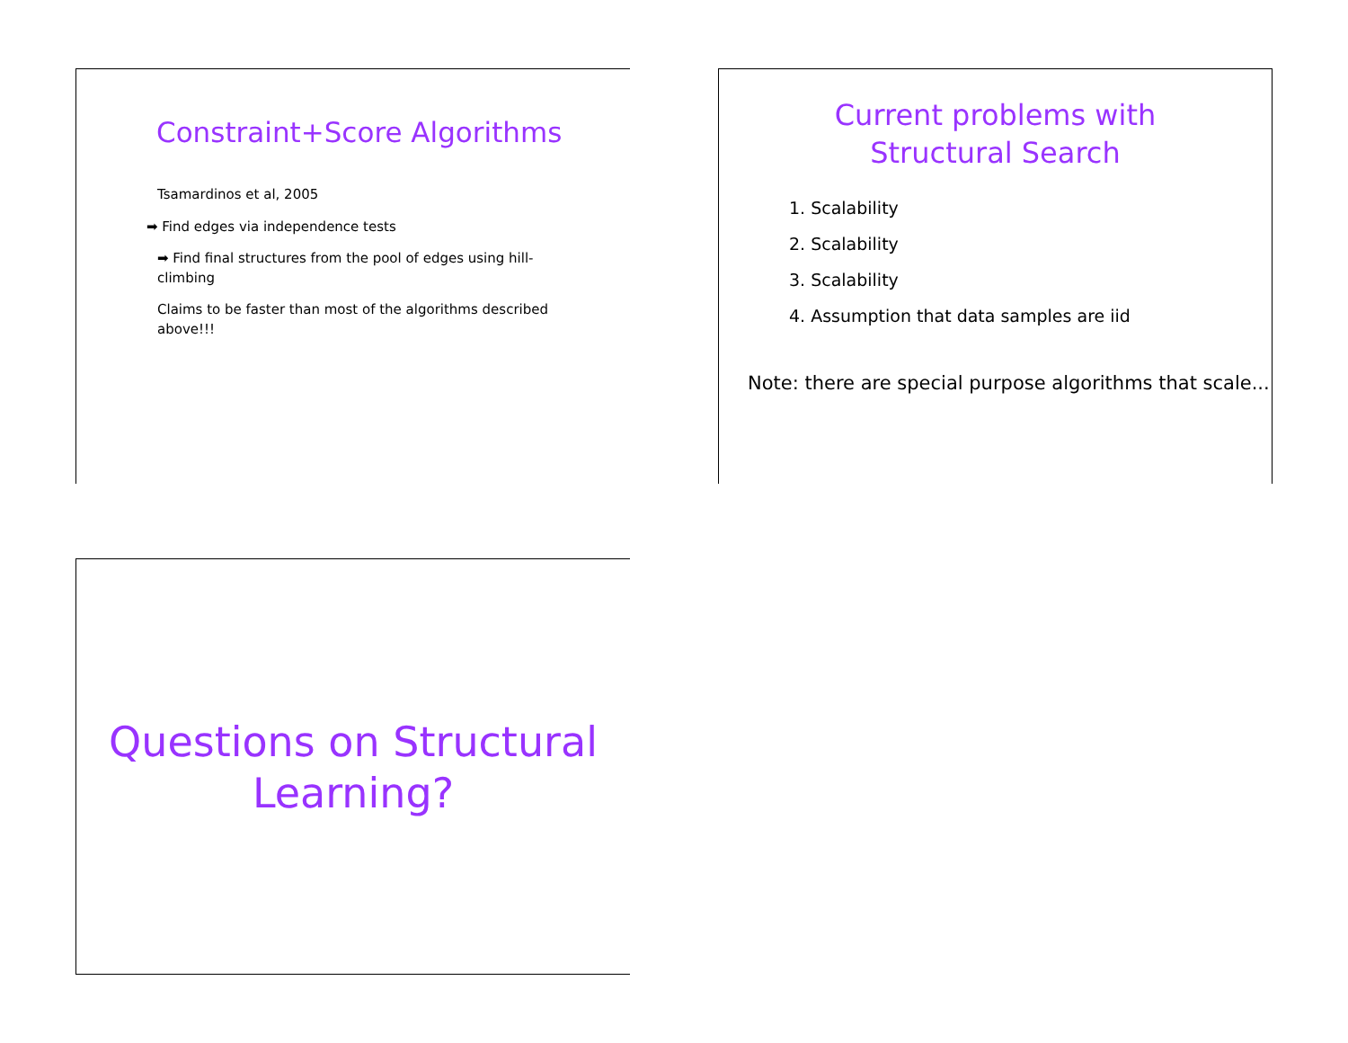Constraint+Score Algorithms
Tsamardinos et al, 2005
➡ Find edges via independence tests
➡ Find final structures from the pool of edges using hill-climbing
Claims to be faster than most of the algorithms described above!!!
Current problems with
Structural Search
1. Scalability
2. Scalability
3. Scalability
4. Assumption that data samples are iid
Note: there are special purpose algorithms that scale...
Questions on Structural
Learning?